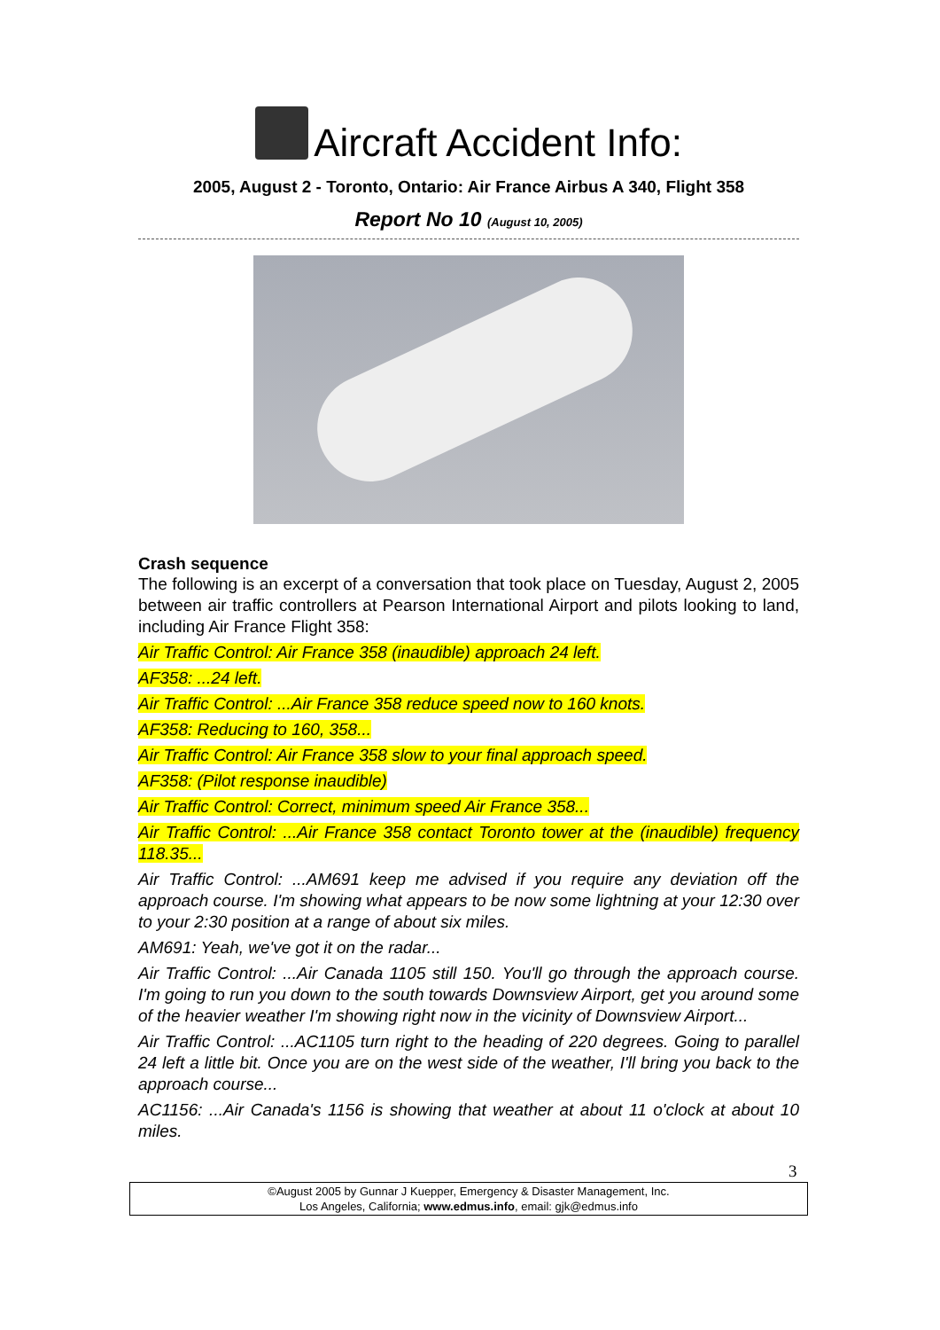Aircraft Accident Info:
2005, August 2 - Toronto, Ontario: Air France Airbus A 340, Flight 358
Report No 10 (August 10, 2005)
Crash sequence
The following is an excerpt of a conversation that took place on Tuesday, August 2, 2005 between air traffic controllers at Pearson International Airport and pilots looking to land, including Air France Flight 358:
Air Traffic Control: Air France 358 (inaudible) approach 24 left.
AF358: ...24 left.
Air Traffic Control: ...Air France 358 reduce speed now to 160 knots.
AF358: Reducing to 160, 358...
Air Traffic Control: Air France 358 slow to your final approach speed.
AF358: (Pilot response inaudible)
Air Traffic Control: Correct, minimum speed Air France 358...
Air Traffic Control: ...Air France 358 contact Toronto tower at the (inaudible) frequency 118.35...
Air Traffic Control: ...AM691 keep me advised if you require any deviation off the approach course. I'm showing what appears to be now some lightning at your 12:30 over to your 2:30 position at a range of about six miles.
AM691: Yeah, we've got it on the radar...
Air Traffic Control: ...Air Canada 1105 still 150. You'll go through the approach course. I'm going to run you down to the south towards Downsview Airport, get you around some of the heavier weather I'm showing right now in the vicinity of Downsview Airport...
Air Traffic Control: ...AC1105 turn right to the heading of 220 degrees. Going to parallel 24 left a little bit. Once you are on the west side of the weather, I'll bring you back to the approach course...
AC1156: ...Air Canada's 1156 is showing that weather at about 11 o'clock at about 10 miles.
3
©August 2005 by Gunnar J Kuepper, Emergency & Disaster Management, Inc.
Los Angeles, California; www.edmus.info, email: gjk@edmus.info